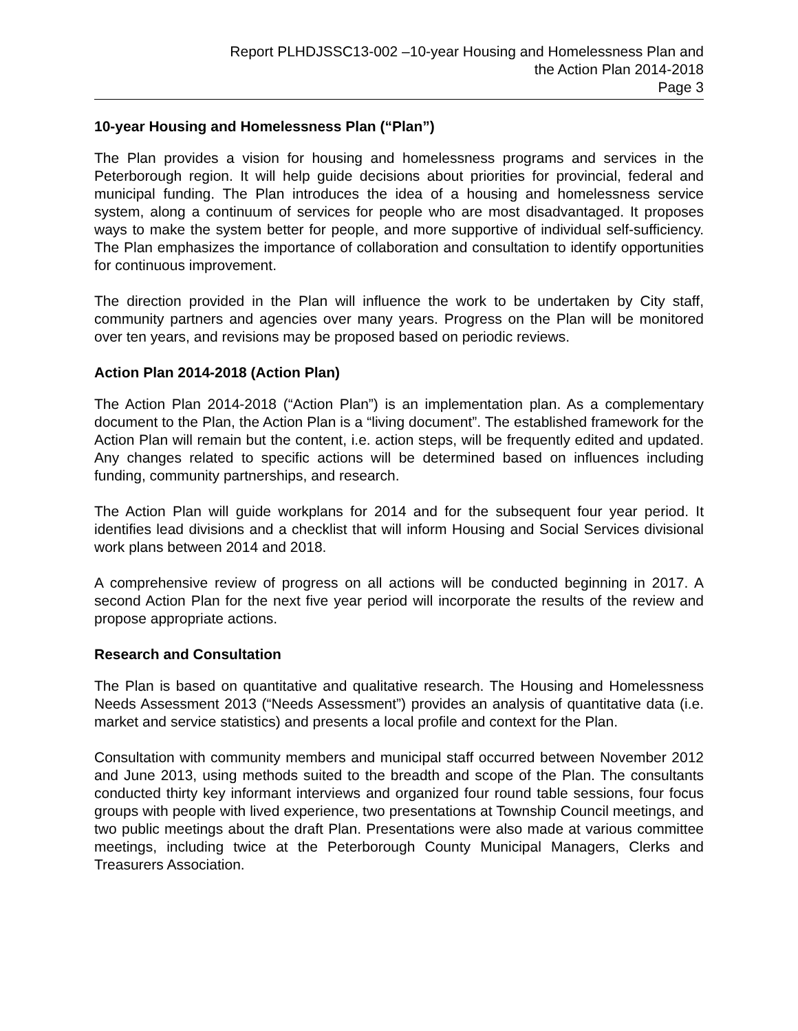Report PLHDJSSC13-002 –10-year Housing and Homelessness Plan and
the Action Plan 2014-2018
Page 3
10-year Housing and Homelessness Plan (“Plan”)
The Plan provides a vision for housing and homelessness programs and services in the Peterborough region. It will help guide decisions about priorities for provincial, federal and municipal funding. The Plan introduces the idea of a housing and homelessness service system, along a continuum of services for people who are most disadvantaged. It proposes ways to make the system better for people, and more supportive of individual self-sufficiency. The Plan emphasizes the importance of collaboration and consultation to identify opportunities for continuous improvement.
The direction provided in the Plan will influence the work to be undertaken by City staff, community partners and agencies over many years. Progress on the Plan will be monitored over ten years, and revisions may be proposed based on periodic reviews.
Action Plan 2014-2018 (Action Plan)
The Action Plan 2014-2018 (“Action Plan”) is an implementation plan. As a complementary document to the Plan, the Action Plan is a “living document”. The established framework for the Action Plan will remain but the content, i.e. action steps, will be frequently edited and updated. Any changes related to specific actions will be determined based on influences including funding, community partnerships, and research.
The Action Plan will guide workplans for 2014 and for the subsequent four year period. It identifies lead divisions and a checklist that will inform Housing and Social Services divisional work plans between 2014 and 2018.
A comprehensive review of progress on all actions will be conducted beginning in 2017. A second Action Plan for the next five year period will incorporate the results of the review and propose appropriate actions.
Research and Consultation
The Plan is based on quantitative and qualitative research. The Housing and Homelessness Needs Assessment 2013 (“Needs Assessment”) provides an analysis of quantitative data (i.e. market and service statistics) and presents a local profile and context for the Plan.
Consultation with community members and municipal staff occurred between November 2012 and June 2013, using methods suited to the breadth and scope of the Plan. The consultants conducted thirty key informant interviews and organized four round table sessions, four focus groups with people with lived experience, two presentations at Township Council meetings, and two public meetings about the draft Plan. Presentations were also made at various committee meetings, including twice at the Peterborough County Municipal Managers, Clerks and Treasurers Association.